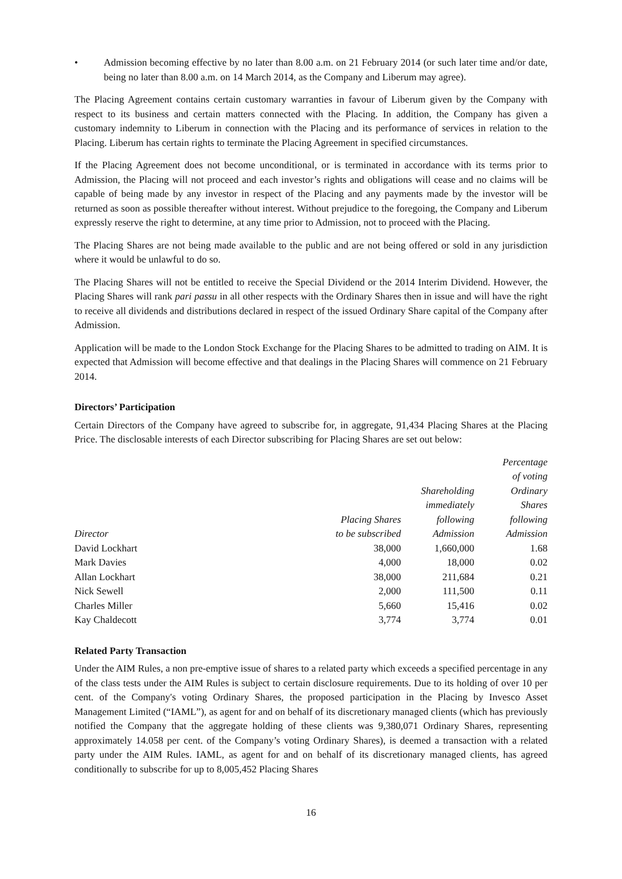• Admission becoming effective by no later than 8.00 a.m. on 21 February 2014 (or such later time and/or date, being no later than 8.00 a.m. on 14 March 2014, as the Company and Liberum may agree).
The Placing Agreement contains certain customary warranties in favour of Liberum given by the Company with respect to its business and certain matters connected with the Placing. In addition, the Company has given a customary indemnity to Liberum in connection with the Placing and its performance of services in relation to the Placing. Liberum has certain rights to terminate the Placing Agreement in specified circumstances.
If the Placing Agreement does not become unconditional, or is terminated in accordance with its terms prior to Admission, the Placing will not proceed and each investor’s rights and obligations will cease and no claims will be capable of being made by any investor in respect of the Placing and any payments made by the investor will be returned as soon as possible thereafter without interest. Without prejudice to the foregoing, the Company and Liberum expressly reserve the right to determine, at any time prior to Admission, not to proceed with the Placing.
The Placing Shares are not being made available to the public and are not being offered or sold in any jurisdiction where it would be unlawful to do so.
The Placing Shares will not be entitled to receive the Special Dividend or the 2014 Interim Dividend. However, the Placing Shares will rank pari passu in all other respects with the Ordinary Shares then in issue and will have the right to receive all dividends and distributions declared in respect of the issued Ordinary Share capital of the Company after Admission.
Application will be made to the London Stock Exchange for the Placing Shares to be admitted to trading on AIM. It is expected that Admission will become effective and that dealings in the Placing Shares will commence on 21 February 2014.
Directors’ Participation
Certain Directors of the Company have agreed to subscribe for, in aggregate, 91,434 Placing Shares at the Placing Price. The disclosable interests of each Director subscribing for Placing Shares are set out below:
| Director | Placing Shares to be subscribed | Shareholding immediately following Admission | Percentage of voting Ordinary Shares following Admission |
| --- | --- | --- | --- |
| David Lockhart | 38,000 | 1,660,000 | 1.68 |
| Mark Davies | 4,000 | 18,000 | 0.02 |
| Allan Lockhart | 38,000 | 211,684 | 0.21 |
| Nick Sewell | 2,000 | 111,500 | 0.11 |
| Charles Miller | 5,660 | 15,416 | 0.02 |
| Kay Chaldecott | 3,774 | 3,774 | 0.01 |
Related Party Transaction
Under the AIM Rules, a non pre-emptive issue of shares to a related party which exceeds a specified percentage in any of the class tests under the AIM Rules is subject to certain disclosure requirements. Due to its holding of over 10 per cent. of the Company's voting Ordinary Shares, the proposed participation in the Placing by Invesco Asset Management Limited (“IAML”), as agent for and on behalf of its discretionary managed clients (which has previously notified the Company that the aggregate holding of these clients was 9,380,071 Ordinary Shares, representing approximately 14.058 per cent. of the Company’s voting Ordinary Shares), is deemed a transaction with a related party under the AIM Rules. IAML, as agent for and on behalf of its discretionary managed clients, has agreed conditionally to subscribe for up to 8,005,452 Placing Shares
16